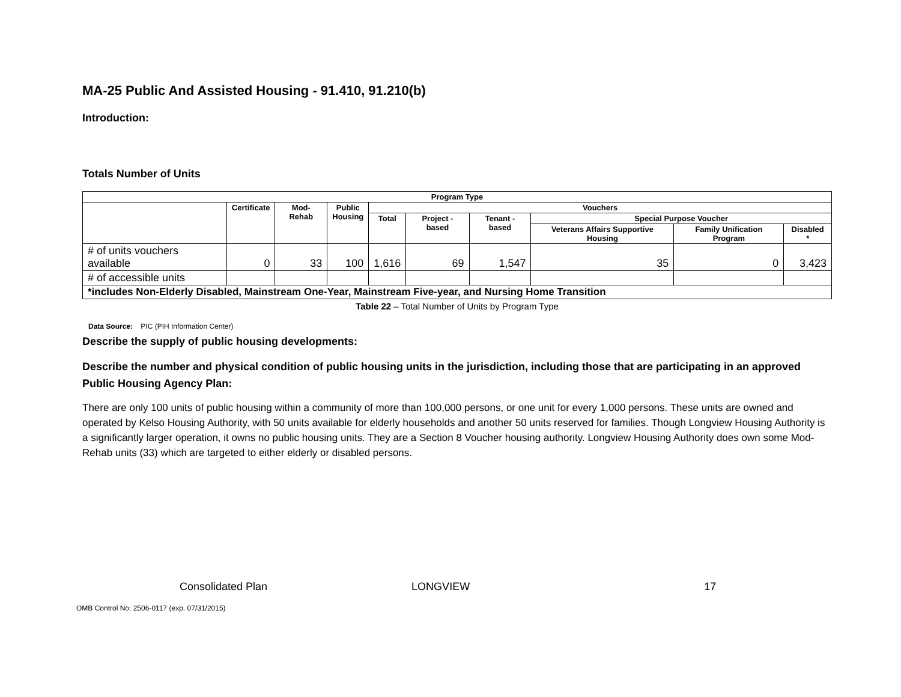MA-25 Public And Assisted Housing - 91.410, 91.210(b)
Introduction:
Totals Number of Units
| Program Type | | | | | | | | | |
| --- | --- | --- | --- | --- | --- | --- | --- | --- | --- |
| | Certificate | Mod-Rehab | Public Housing | Vouchers | | | | | |
| | | | | Total | Project -based | Tenant -based | Special Purpose Voucher | | |
| | | | | | | | Veterans Affairs Supportive Housing | Family Unification Program | Disabled * |
| # of units vouchers available | 0 | 33 | 100 | 1,616 | 69 | 1,547 | 35 | 0 | 3,423 |
| # of accessible units | | | | | | | | | |
| *includes Non-Elderly Disabled, Mainstream One-Year, Mainstream Five-year, and Nursing Home Transition | | | | | | | | | |
Table 22 – Total Number of Units by Program Type
Data Source: PIC (PIH Information Center)
Describe the supply of public housing developments:
Describe the number and physical condition of public housing units in the jurisdiction, including those that are participating in an approved Public Housing Agency Plan:
There are only 100 units of public housing within a community of more than 100,000 persons, or one unit for every 1,000 persons. These units are owned and operated by Kelso Housing Authority, with 50 units available for elderly households and another 50 units reserved for families. Though Longview Housing Authority is a significantly larger operation, it owns no public housing units. They are a Section 8 Voucher housing authority. Longview Housing Authority does own some Mod-Rehab units (33) which are targeted to either elderly or disabled persons.
Consolidated Plan LONGVIEW 17
OMB Control No: 2506-0117 (exp. 07/31/2015)